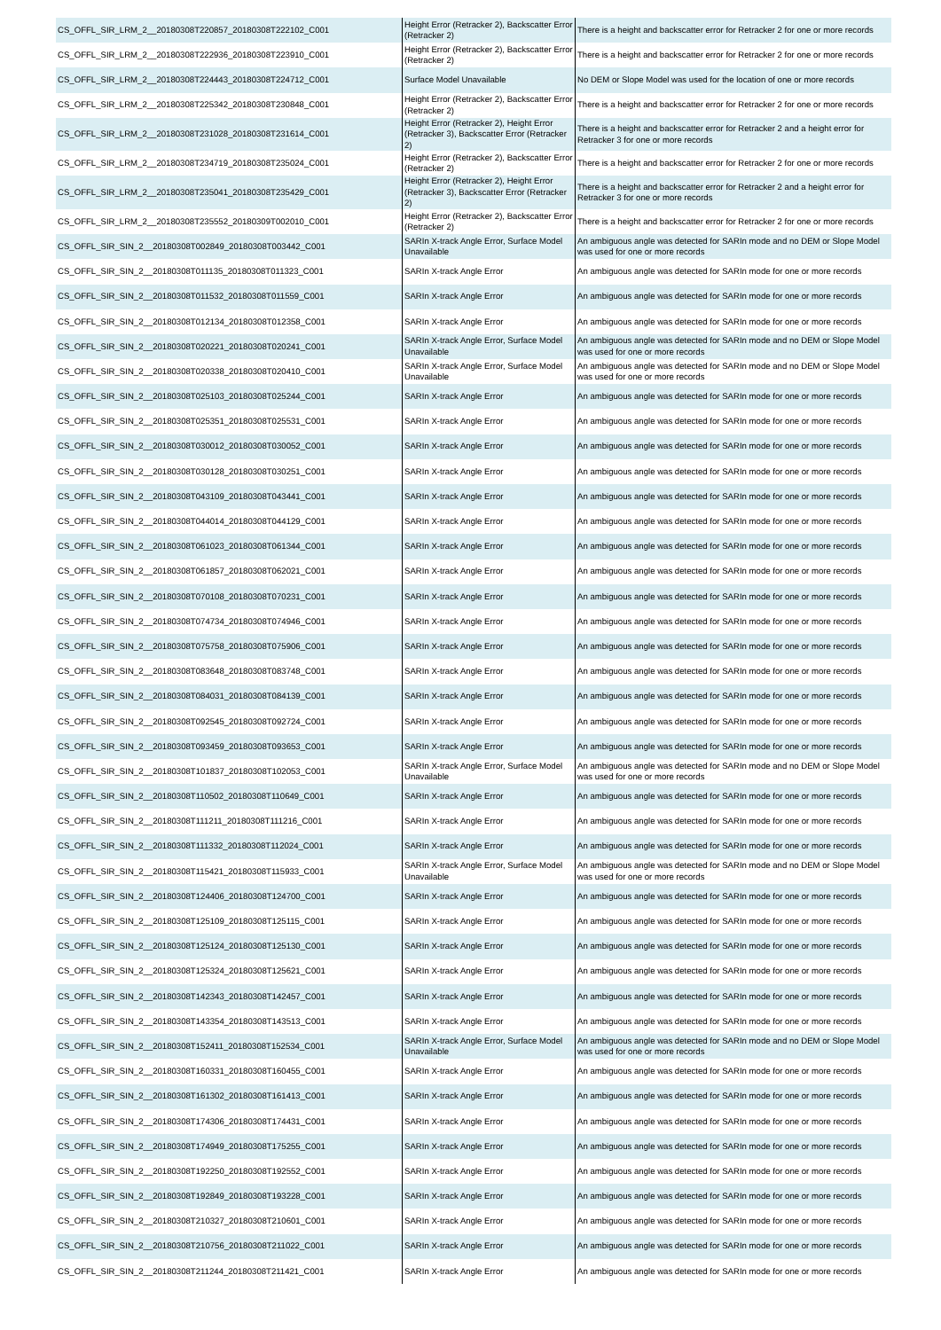| CS_OFFL_SIR_LRM_2__20180308T220857_20180308T222102_C001 | Height Error (Retracker 2), Backscatter Error (Retracker 2) | There is a height and backscatter error for Retracker 2 for one or more records |
| CS_OFFL_SIR_LRM_2__20180308T222936_20180308T223910_C001 | Height Error (Retracker 2), Backscatter Error (Retracker 2) | There is a height and backscatter error for Retracker 2 for one or more records |
| CS_OFFL_SIR_LRM_2__20180308T224443_20180308T224712_C001 | Surface Model Unavailable | No DEM or Slope Model was used for the location of one or more records |
| CS_OFFL_SIR_LRM_2__20180308T225342_20180308T230848_C001 | Height Error (Retracker 2), Backscatter Error (Retracker 2) | There is a height and backscatter error for Retracker 2 for one or more records |
| CS_OFFL_SIR_LRM_2__20180308T231028_20180308T231614_C001 | Height Error (Retracker 2), Height Error (Retracker 3), Backscatter Error (Retracker 2) | There is a height and backscatter error for Retracker 2 and a height error for Retracker 3 for one or more records |
| CS_OFFL_SIR_LRM_2__20180308T234719_20180308T235024_C001 | Height Error (Retracker 2), Backscatter Error (Retracker 2) | There is a height and backscatter error for Retracker 2 for one or more records |
| CS_OFFL_SIR_LRM_2__20180308T235041_20180308T235429_C001 | Height Error (Retracker 2), Height Error (Retracker 3), Backscatter Error (Retracker 2) | There is a height and backscatter error for Retracker 2 and a height error for Retracker 3 for one or more records |
| CS_OFFL_SIR_LRM_2__20180308T235552_20180309T002010_C001 | Height Error (Retracker 2), Backscatter Error (Retracker 2) | There is a height and backscatter error for Retracker 2 for one or more records |
| CS_OFFL_SIR_SIN_2__20180308T002849_20180308T003442_C001 | SARIn X-track Angle Error, Surface Model Unavailable | An ambiguous angle was detected for SARIn mode and no DEM or Slope Model was used for one or more records |
| CS_OFFL_SIR_SIN_2__20180308T011135_20180308T011323_C001 | SARIn X-track Angle Error | An ambiguous angle was detected for SARIn mode for one or more records |
| CS_OFFL_SIR_SIN_2__20180308T011532_20180308T011559_C001 | SARIn X-track Angle Error | An ambiguous angle was detected for SARIn mode for one or more records |
| CS_OFFL_SIR_SIN_2__20180308T012134_20180308T012358_C001 | SARIn X-track Angle Error | An ambiguous angle was detected for SARIn mode for one or more records |
| CS_OFFL_SIR_SIN_2__20180308T020221_20180308T020241_C001 | SARIn X-track Angle Error, Surface Model Unavailable | An ambiguous angle was detected for SARIn mode and no DEM or Slope Model was used for one or more records |
| CS_OFFL_SIR_SIN_2__20180308T020338_20180308T020410_C001 | SARIn X-track Angle Error, Surface Model Unavailable | An ambiguous angle was detected for SARIn mode and no DEM or Slope Model was used for one or more records |
| CS_OFFL_SIR_SIN_2__20180308T025103_20180308T025244_C001 | SARIn X-track Angle Error | An ambiguous angle was detected for SARIn mode for one or more records |
| CS_OFFL_SIR_SIN_2__20180308T025351_20180308T025531_C001 | SARIn X-track Angle Error | An ambiguous angle was detected for SARIn mode for one or more records |
| CS_OFFL_SIR_SIN_2__20180308T030012_20180308T030052_C001 | SARIn X-track Angle Error | An ambiguous angle was detected for SARIn mode for one or more records |
| CS_OFFL_SIR_SIN_2__20180308T030128_20180308T030251_C001 | SARIn X-track Angle Error | An ambiguous angle was detected for SARIn mode for one or more records |
| CS_OFFL_SIR_SIN_2__20180308T043109_20180308T043441_C001 | SARIn X-track Angle Error | An ambiguous angle was detected for SARIn mode for one or more records |
| CS_OFFL_SIR_SIN_2__20180308T044014_20180308T044129_C001 | SARIn X-track Angle Error | An ambiguous angle was detected for SARIn mode for one or more records |
| CS_OFFL_SIR_SIN_2__20180308T061023_20180308T061344_C001 | SARIn X-track Angle Error | An ambiguous angle was detected for SARIn mode for one or more records |
| CS_OFFL_SIR_SIN_2__20180308T061857_20180308T062021_C001 | SARIn X-track Angle Error | An ambiguous angle was detected for SARIn mode for one or more records |
| CS_OFFL_SIR_SIN_2__20180308T070108_20180308T070231_C001 | SARIn X-track Angle Error | An ambiguous angle was detected for SARIn mode for one or more records |
| CS_OFFL_SIR_SIN_2__20180308T074734_20180308T074946_C001 | SARIn X-track Angle Error | An ambiguous angle was detected for SARIn mode for one or more records |
| CS_OFFL_SIR_SIN_2__20180308T075758_20180308T075906_C001 | SARIn X-track Angle Error | An ambiguous angle was detected for SARIn mode for one or more records |
| CS_OFFL_SIR_SIN_2__20180308T083648_20180308T083748_C001 | SARIn X-track Angle Error | An ambiguous angle was detected for SARIn mode for one or more records |
| CS_OFFL_SIR_SIN_2__20180308T084031_20180308T084139_C001 | SARIn X-track Angle Error | An ambiguous angle was detected for SARIn mode for one or more records |
| CS_OFFL_SIR_SIN_2__20180308T092545_20180308T092724_C001 | SARIn X-track Angle Error | An ambiguous angle was detected for SARIn mode for one or more records |
| CS_OFFL_SIR_SIN_2__20180308T093459_20180308T093653_C001 | SARIn X-track Angle Error | An ambiguous angle was detected for SARIn mode for one or more records |
| CS_OFFL_SIR_SIN_2__20180308T101837_20180308T102053_C001 | SARIn X-track Angle Error, Surface Model Unavailable | An ambiguous angle was detected for SARIn mode and no DEM or Slope Model was used for one or more records |
| CS_OFFL_SIR_SIN_2__20180308T110502_20180308T110649_C001 | SARIn X-track Angle Error | An ambiguous angle was detected for SARIn mode for one or more records |
| CS_OFFL_SIR_SIN_2__20180308T111211_20180308T111216_C001 | SARIn X-track Angle Error | An ambiguous angle was detected for SARIn mode for one or more records |
| CS_OFFL_SIR_SIN_2__20180308T111332_20180308T112024_C001 | SARIn X-track Angle Error | An ambiguous angle was detected for SARIn mode for one or more records |
| CS_OFFL_SIR_SIN_2__20180308T115421_20180308T115933_C001 | SARIn X-track Angle Error, Surface Model Unavailable | An ambiguous angle was detected for SARIn mode and no DEM or Slope Model was used for one or more records |
| CS_OFFL_SIR_SIN_2__20180308T124406_20180308T124700_C001 | SARIn X-track Angle Error | An ambiguous angle was detected for SARIn mode for one or more records |
| CS_OFFL_SIR_SIN_2__20180308T125109_20180308T125115_C001 | SARIn X-track Angle Error | An ambiguous angle was detected for SARIn mode for one or more records |
| CS_OFFL_SIR_SIN_2__20180308T125124_20180308T125130_C001 | SARIn X-track Angle Error | An ambiguous angle was detected for SARIn mode for one or more records |
| CS_OFFL_SIR_SIN_2__20180308T125324_20180308T125621_C001 | SARIn X-track Angle Error | An ambiguous angle was detected for SARIn mode for one or more records |
| CS_OFFL_SIR_SIN_2__20180308T142343_20180308T142457_C001 | SARIn X-track Angle Error | An ambiguous angle was detected for SARIn mode for one or more records |
| CS_OFFL_SIR_SIN_2__20180308T143354_20180308T143513_C001 | SARIn X-track Angle Error | An ambiguous angle was detected for SARIn mode for one or more records |
| CS_OFFL_SIR_SIN_2__20180308T152411_20180308T152534_C001 | SARIn X-track Angle Error, Surface Model Unavailable | An ambiguous angle was detected for SARIn mode and no DEM or Slope Model was used for one or more records |
| CS_OFFL_SIR_SIN_2__20180308T160331_20180308T160455_C001 | SARIn X-track Angle Error | An ambiguous angle was detected for SARIn mode for one or more records |
| CS_OFFL_SIR_SIN_2__20180308T161302_20180308T161413_C001 | SARIn X-track Angle Error | An ambiguous angle was detected for SARIn mode for one or more records |
| CS_OFFL_SIR_SIN_2__20180308T174306_20180308T174431_C001 | SARIn X-track Angle Error | An ambiguous angle was detected for SARIn mode for one or more records |
| CS_OFFL_SIR_SIN_2__20180308T174949_20180308T175255_C001 | SARIn X-track Angle Error | An ambiguous angle was detected for SARIn mode for one or more records |
| CS_OFFL_SIR_SIN_2__20180308T192250_20180308T192552_C001 | SARIn X-track Angle Error | An ambiguous angle was detected for SARIn mode for one or more records |
| CS_OFFL_SIR_SIN_2__20180308T192849_20180308T193228_C001 | SARIn X-track Angle Error | An ambiguous angle was detected for SARIn mode for one or more records |
| CS_OFFL_SIR_SIN_2__20180308T210327_20180308T210601_C001 | SARIn X-track Angle Error | An ambiguous angle was detected for SARIn mode for one or more records |
| CS_OFFL_SIR_SIN_2__20180308T210756_20180308T211022_C001 | SARIn X-track Angle Error | An ambiguous angle was detected for SARIn mode for one or more records |
| CS_OFFL_SIR_SIN_2__20180308T211244_20180308T211421_C001 | SARIn X-track Angle Error | An ambiguous angle was detected for SARIn mode for one or more records |